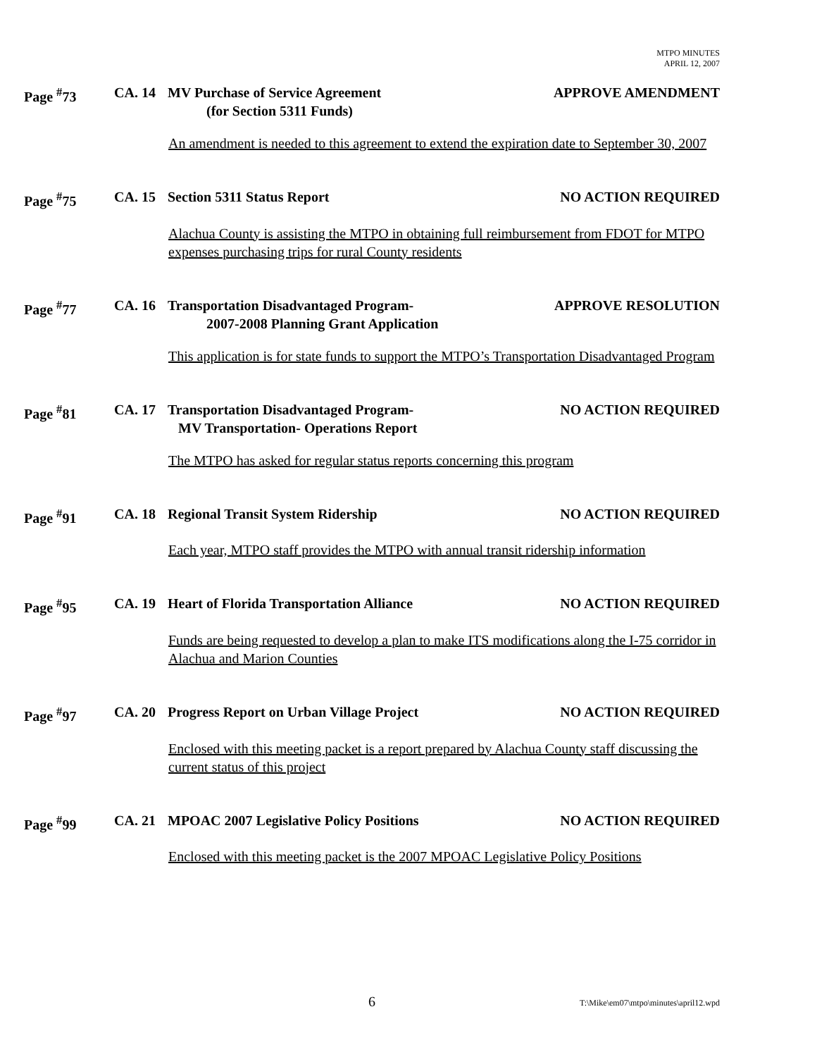MTPO MINUTES
APRIL 12, 2007
Page <sup>#</sup>73 CA. 14 MV Purchase of Service Agreement
(for Section 5311 Funds)
APPROVE AMENDMENT
An amendment is needed to this agreement to extend the expiration date to September 30, 2007
Page <sup>#</sup>75 CA. 15 Section 5311 Status Report NO ACTION REQUIRED
Alachua County is assisting the MTPO in obtaining full reimbursement from FDOT for MTPO expenses purchasing trips for rural County residents
Page <sup>#</sup>77 CA. 16 Transportation Disadvantaged Program-
2007-2008 Planning Grant Application
APPROVE RESOLUTION
This application is for state funds to support the MTPO’s Transportation Disadvantaged Program
Page <sup>#</sup>81 CA. 17 Transportation Disadvantaged Program-
MV Transportation- Operations Report
NO ACTION REQUIRED
The MTPO has asked for regular status reports concerning this program
Page <sup>#</sup>91 CA. 18 Regional Transit System Ridership
NO ACTION REQUIRED
Each year, MTPO staff provides the MTPO with annual transit ridership information
Page <sup>#</sup>95 CA. 19 Heart of Florida Transportation Alliance
NO ACTION REQUIRED
Funds are being requested to develop a plan to make ITS modifications along the I-75 corridor in Alachua and Marion Counties
Page <sup>#</sup>97 CA. 20 Progress Report on Urban Village Project
NO ACTION REQUIRED
Enclosed with this meeting packet is a report prepared by Alachua County staff discussing the current status of this project
Page <sup>#</sup>99 CA. 21 MPOAC 2007 Legislative Policy Positions
NO ACTION REQUIRED
Enclosed with this meeting packet is the 2007 MPOAC Legislative Policy Positions
6 T:\Mike\em07\mtpo\minutes\april12.wpd